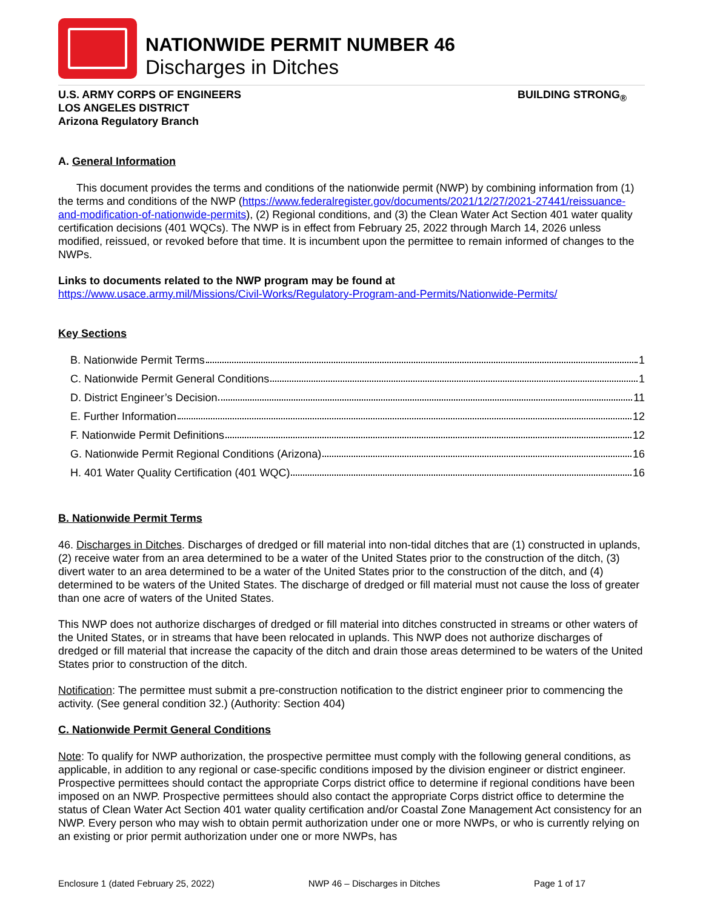NATIONWIDE PERMIT NUMBER 46
Discharges in Ditches
U.S. ARMY CORPS OF ENGINEERS
LOS ANGELES DISTRICT
Arizona Regulatory Branch
BUILDING STRONG<sub>®</sub>
A. General Information
This document provides the terms and conditions of the nationwide permit (NWP) by combining information from (1) the terms and conditions of the NWP (https://www.federalregister.gov/documents/2021/12/27/2021-27441/reissuance-and-modification-of-nationwide-permits), (2) Regional conditions, and (3) the Clean Water Act Section 401 water quality certification decisions (401 WQCs). The NWP is in effect from February 25, 2022 through March 14, 2026 unless modified, reissued, or revoked before that time. It is incumbent upon the permittee to remain informed of changes to the NWPs.
Links to documents related to the NWP program may be found at
https://www.usace.army.mil/Missions/Civil-Works/Regulatory-Program-and-Permits/Nationwide-Permits/
Key Sections
B. Nationwide Permit Terms 1
C. Nationwide Permit General Conditions 1
D. District Engineer’s Decision 11
E. Further Information 12
F. Nationwide Permit Definitions 12
G. Nationwide Permit Regional Conditions (Arizona) 16
H. 401 Water Quality Certification (401 WQC) 16
B. Nationwide Permit Terms
46. Discharges in Ditches. Discharges of dredged or fill material into non-tidal ditches that are (1) constructed in uplands, (2) receive water from an area determined to be a water of the United States prior to the construction of the ditch, (3) divert water to an area determined to be a water of the United States prior to the construction of the ditch, and (4) determined to be waters of the United States. The discharge of dredged or fill material must not cause the loss of greater than one acre of waters of the United States.
This NWP does not authorize discharges of dredged or fill material into ditches constructed in streams or other waters of the United States, or in streams that have been relocated in uplands. This NWP does not authorize discharges of dredged or fill material that increase the capacity of the ditch and drain those areas determined to be waters of the United States prior to construction of the ditch.
Notification: The permittee must submit a pre-construction notification to the district engineer prior to commencing the activity. (See general condition 32.) (Authority: Section 404)
C. Nationwide Permit General Conditions
Note: To qualify for NWP authorization, the prospective permittee must comply with the following general conditions, as applicable, in addition to any regional or case-specific conditions imposed by the division engineer or district engineer. Prospective permittees should contact the appropriate Corps district office to determine if regional conditions have been imposed on an NWP. Prospective permittees should also contact the appropriate Corps district office to determine the status of Clean Water Act Section 401 water quality certification and/or Coastal Zone Management Act consistency for an NWP. Every person who may wish to obtain permit authorization under one or more NWPs, or who is currently relying on an existing or prior permit authorization under one or more NWPs, has
Enclosure 1 (dated February 25, 2022) NWP 46 – Discharges in Ditches Page 1 of 17